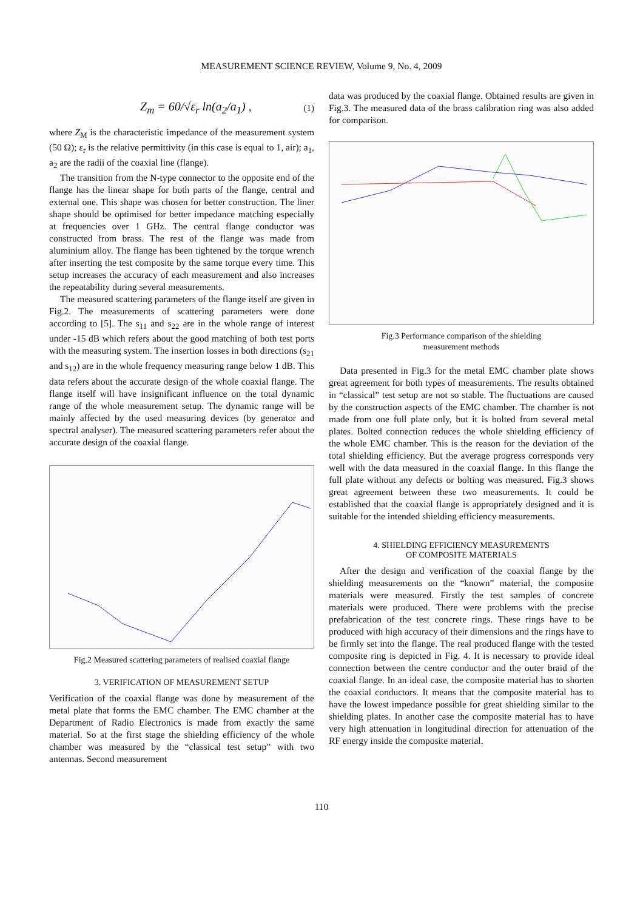MEASUREMENT SCIENCE REVIEW, Volume 9, No. 4, 2009
Z<sub>m</sub> = 60/√ε<sub>r</sub> ln(a<sub>2</sub>/a<sub>1</sub>) , (1)
where Z<sub>M</sub> is the characteristic impedance of the measurement system (50 Ω); ε<sub>r</sub> is the relative permittivity (in this case is equal to 1, air); a<sub>1</sub>, a<sub>2</sub> are the radii of the coaxial line (flange).
The transition from the N-type connector to the opposite end of the flange has the linear shape for both parts of the flange, central and external one. This shape was chosen for better construction. The liner shape should be optimised for better impedance matching especially at frequencies over 1 GHz. The central flange conductor was constructed from brass. The rest of the flange was made from aluminium alloy. The flange has been tightened by the torque wrench after inserting the test composite by the same torque every time. This setup increases the accuracy of each measurement and also increases the repeatability during several measurements.
The measured scattering parameters of the flange itself are given in Fig.2. The measurements of scattering parameters were done according to [5]. The s<sub>11</sub> and s<sub>22</sub> are in the whole range of interest under -15 dB which refers about the good matching of both test ports with the measuring system. The insertion losses in both directions (s<sub>21</sub> and s<sub>12</sub>) are in the whole frequency measuring range below 1 dB. This data refers about the accurate design of the whole coaxial flange. The flange itself will have insignificant influence on the total dynamic range of the whole measurement setup. The dynamic range will be mainly affected by the used measuring devices (by generator and spectral analyser). The measured scattering parameters refer about the accurate design of the coaxial flange.
Fig.2 Measured scattering parameters of realised coaxial flange
3. VERIFICATION OF MEASUREMENT SETUP
Verification of the coaxial flange was done by measurement of the metal plate that forms the EMC chamber. The EMC chamber at the Department of Radio Electronics is made from exactly the same material. So at the first stage the shielding efficiency of the whole chamber was measured by the “classical test setup” with two antennas. Second measurement
data was produced by the coaxial flange. Obtained results are given in Fig.3. The measured data of the brass calibration ring was also added for comparison.
Fig.3 Performance comparison of the shielding
measurement methods
Data presented in Fig.3 for the metal EMC chamber plate shows great agreement for both types of measurements. The results obtained in “classical” test setup are not so stable. The fluctuations are caused by the construction aspects of the EMC chamber. The chamber is not made from one full plate only, but it is bolted from several metal plates. Bolted connection reduces the whole shielding efficiency of the whole EMC chamber. This is the reason for the deviation of the total shielding efficiency. But the average progress corresponds very well with the data measured in the coaxial flange. In this flange the full plate without any defects or bolting was measured. Fig.3 shows great agreement between these two measurements. It could be established that the coaxial flange is appropriately designed and it is suitable for the intended shielding efficiency measurements.
4. SHIELDING EFFICIENCY MEASUREMENTS
OF COMPOSITE MATERIALS
After the design and verification of the coaxial flange by the shielding measurements on the “known” material, the composite materials were measured. Firstly the test samples of concrete materials were produced. There were problems with the precise prefabrication of the test concrete rings. These rings have to be produced with high accuracy of their dimensions and the rings have to be firmly set into the flange. The real produced flange with the tested composite ring is depicted in Fig. 4. It is necessary to provide ideal connection between the centre conductor and the outer braid of the coaxial flange. In an ideal case, the composite material has to shorten the coaxial conductors. It means that the composite material has to have the lowest impedance possible for great shielding similar to the shielding plates. In another case the composite material has to have very high attenuation in longitudinal direction for attenuation of the RF energy inside the composite material.
110